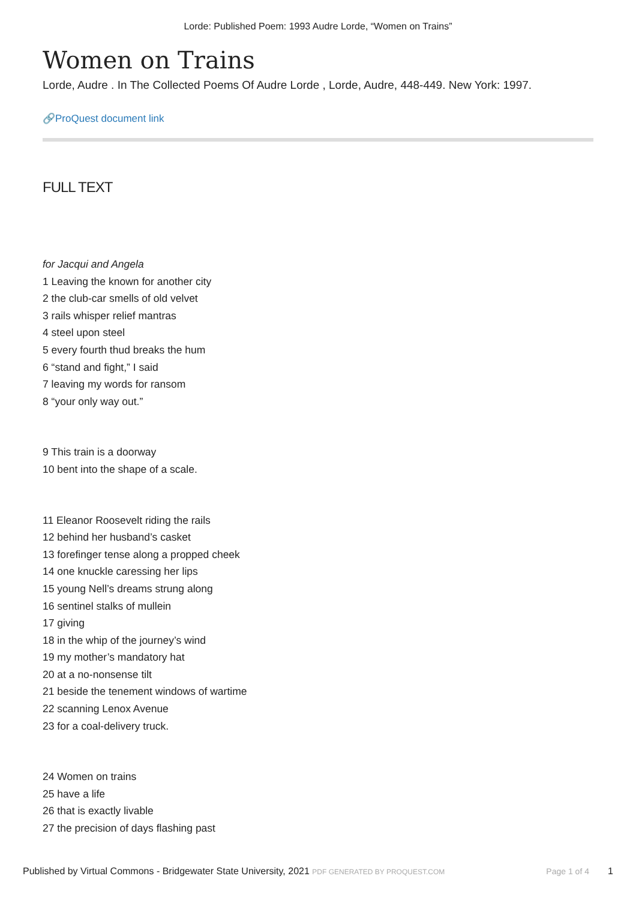Lorde: Published Poem: 1993 Audre Lorde, “Women on Trains”
Women on Trains
Lorde, Audre . In The Collected Poems Of Audre Lorde , Lorde, Audre, 448-449. New York: 1997.
🔗ProQuest document link
FULL TEXT
for Jacqui and Angela
1 Leaving the known for another city
2 the club-car smells of old velvet
3 rails whisper relief mantras
4 steel upon steel
5 every fourth thud breaks the hum
6 “stand and fight,” I said
7 leaving my words for ransom
8 “your only way out.”
9 This train is a doorway
10 bent into the shape of a scale.
11 Eleanor Roosevelt riding the rails
12 behind her husband’s casket
13 forefinger tense along a propped cheek
14 one knuckle caressing her lips
15 young Nell’s dreams strung along
16 sentinel stalks of mullein
17 giving
18 in the whip of the journey’s wind
19 my mother’s mandatory hat
20 at a no-nonsense tilt
21 beside the tenement windows of wartime
22 scanning Lenox Avenue
23 for a coal-delivery truck.
24 Women on trains
25 have a life
26 that is exactly livable
27 the precision of days flashing past
Published by Virtual Commons - Bridgewater State University, 2021 PDF GENERATED BY PROQUEST.COM Page 1 of 4 1